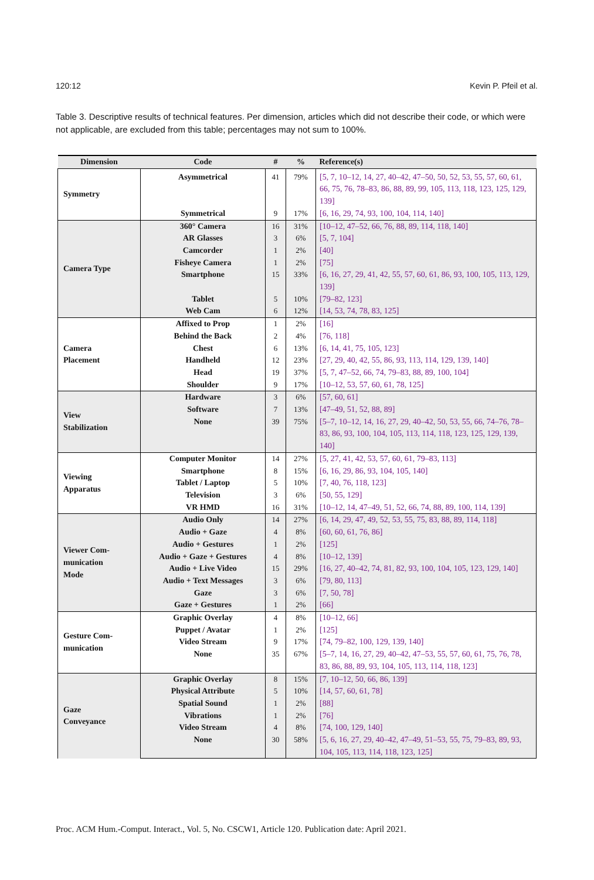120:12 Kevin P. Pfeil et al.
Table 3. Descriptive results of technical features. Per dimension, articles which did not describe their code, or which were not applicable, are excluded from this table; percentages may not sum to 100%.
| Dimension | Code | # | % | Reference(s) |
| --- | --- | --- | --- | --- |
| Symmetry | Asymmetrical | 41 | 79% | [5, 7, 10–12, 14, 27, 40–42, 47–50, 50, 52, 53, 55, 57, 60, 61, 66, 75, 76, 78–83, 86, 88, 89, 99, 105, 113, 118, 123, 125, 129, 139] |
| | Symmetrical | 9 | 17% | [6, 16, 29, 74, 93, 100, 104, 114, 140] |
| Camera Type | 360° Camera | 16 | 31% | [10–12, 47–52, 66, 76, 88, 89, 114, 118, 140] |
| | AR Glasses | 3 | 6% | [5, 7, 104] |
| | Camcorder | 1 | 2% | [40] |
| | Fisheye Camera | 1 | 2% | [75] |
| | Smartphone | 15 | 33% | [6, 16, 27, 29, 41, 42, 55, 57, 60, 61, 86, 93, 100, 105, 113, 129, 139] |
| | Tablet | 5 | 10% | [79–82, 123] |
| | Web Cam | 6 | 12% | [14, 53, 74, 78, 83, 125] |
| Camera Placement | Affixed to Prop | 1 | 2% | [16] |
| | Behind the Back | 2 | 4% | [76, 118] |
| | Chest | 6 | 13% | [6, 14, 41, 75, 105, 123] |
| | Handheld | 12 | 23% | [27, 29, 40, 42, 55, 86, 93, 113, 114, 129, 139, 140] |
| | Head | 19 | 37% | [5, 7, 47–52, 66, 74, 79–83, 88, 89, 100, 104] |
| | Shoulder | 9 | 17% | [10–12, 53, 57, 60, 61, 78, 125] |
| View Stabilization | Hardware | 3 | 6% | [57, 60, 61] |
| | Software | 7 | 13% | [47–49, 51, 52, 88, 89] |
| | None | 39 | 75% | [5–7, 10–12, 14, 16, 27, 29, 40–42, 50, 53, 55, 66, 74–76, 78–83, 86, 93, 100, 104, 105, 113, 114, 118, 123, 125, 129, 139, 140] |
| Viewing Apparatus | Computer Monitor | 14 | 27% | [5, 27, 41, 42, 53, 57, 60, 61, 79–83, 113] |
| | Smartphone | 8 | 15% | [6, 16, 29, 86, 93, 104, 105, 140] |
| | Tablet / Laptop | 5 | 10% | [7, 40, 76, 118, 123] |
| | Television | 3 | 6% | [50, 55, 129] |
| | VR HMD | 16 | 31% | [10–12, 14, 47–49, 51, 52, 66, 74, 88, 89, 100, 114, 139] |
| Viewer Com- munication Mode | Audio Only | 14 | 27% | [6, 14, 29, 47, 49, 52, 53, 55, 75, 83, 88, 89, 114, 118] |
| | Audio + Gaze | 4 | 8% | [60, 60, 61, 76, 86] |
| | Audio + Gestures | 1 | 2% | [125] |
| | Audio + Gaze + Gestures | 4 | 8% | [10–12, 139] |
| | Audio + Live Video | 15 | 29% | [16, 27, 40–42, 74, 81, 82, 93, 100, 104, 105, 123, 129, 140] |
| | Audio + Text Messages | 3 | 6% | [79, 80, 113] |
| | Gaze | 3 | 6% | [7, 50, 78] |
| | Gaze + Gestures | 1 | 2% | [66] |
| Gesture Com- munication | Graphic Overlay | 4 | 8% | [10–12, 66] |
| | Puppet / Avatar | 1 | 2% | [125] |
| | Video Stream | 9 | 17% | [74, 79–82, 100, 129, 139, 140] |
| | None | 35 | 67% | [5–7, 14, 16, 27, 29, 40–42, 47–53, 55, 57, 60, 61, 75, 76, 78, 83, 86, 88, 89, 93, 104, 105, 113, 114, 118, 123] |
| Gaze Conveyance | Graphic Overlay | 8 | 15% | [7, 10–12, 50, 66, 86, 139] |
| | Physical Attribute | 5 | 10% | [14, 57, 60, 61, 78] |
| | Spatial Sound | 1 | 2% | [88] |
| | Vibrations | 1 | 2% | [76] |
| | Video Stream | 4 | 8% | [74, 100, 129, 140] |
| | None | 30 | 58% | [5, 6, 16, 27, 29, 40–42, 47–49, 51–53, 55, 75, 79–83, 89, 93, 104, 105, 113, 114, 118, 123, 125] |
Proc. ACM Hum.-Comput. Interact., Vol. 5, No. CSCW1, Article 120. Publication date: April 2021.